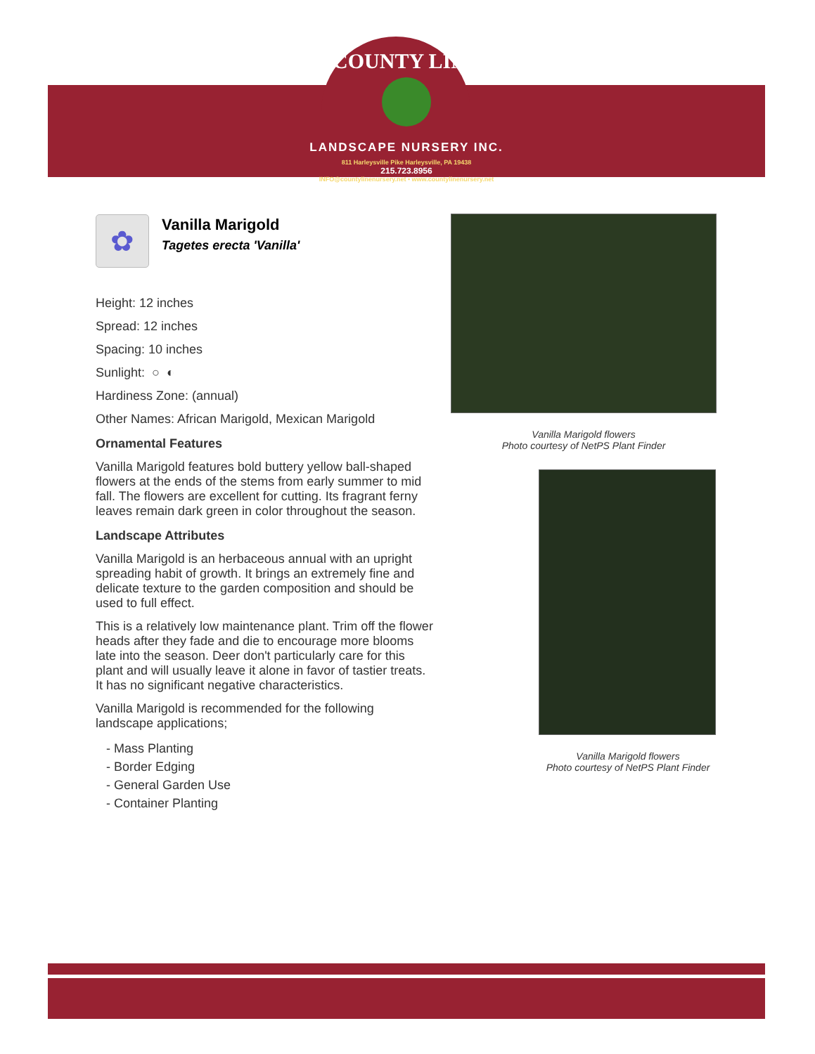COUNTY LINE
LANDSCAPE NURSERY INC.
811 Harleysville Pike Harleysville, PA 19438
215.723.8956
INFO@countylinenursery.net • www.countylinenursery.net
✿
Vanilla Marigold
Tagetes erecta 'Vanilla'
Height: 12 inches
Spread: 12 inches
Spacing: 10 inches
Sunlight: ○ ◐
Hardiness Zone: (annual)
Other Names: African Marigold, Mexican Marigold
Ornamental Features
Vanilla Marigold features bold buttery yellow ball-shaped flowers at the ends of the stems from early summer to mid fall. The flowers are excellent for cutting. Its fragrant ferny leaves remain dark green in color throughout the season.
Landscape Attributes
Vanilla Marigold is an herbaceous annual with an upright spreading habit of growth. It brings an extremely fine and delicate texture to the garden composition and should be used to full effect.
This is a relatively low maintenance plant. Trim off the flower heads after they fade and die to encourage more blooms late into the season. Deer don't particularly care for this plant and will usually leave it alone in favor of tastier treats. It has no significant negative characteristics.
Vanilla Marigold is recommended for the following landscape applications;
- Mass Planting
- Border Edging
- General Garden Use
- Container Planting
Vanilla Marigold flowers
Photo courtesy of NetPS Plant Finder
Vanilla Marigold flowers
Photo courtesy of NetPS Plant Finder